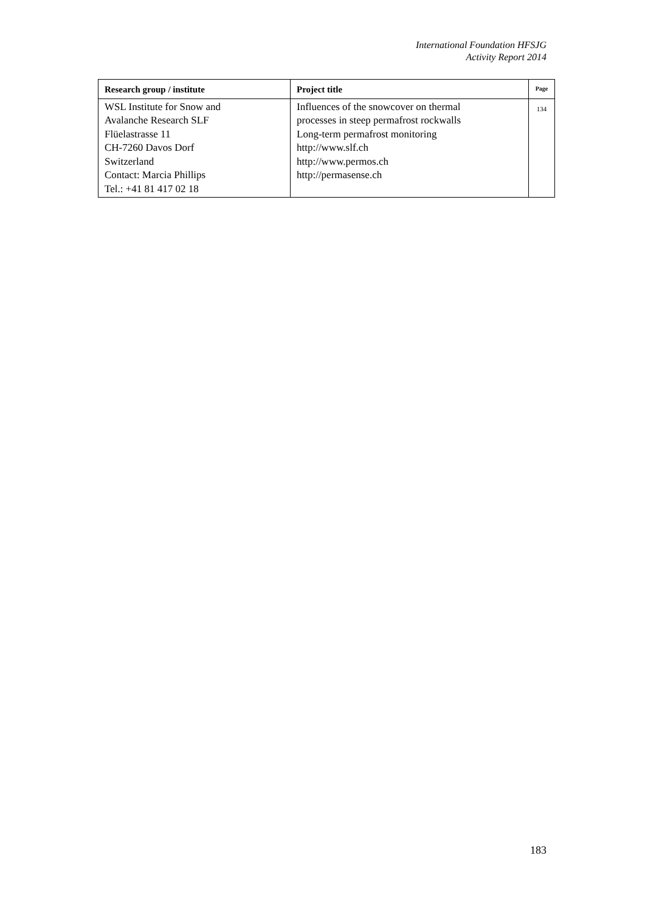International Foundation HFSJG
Activity Report 2014
| Research group / institute | Project title | Page |
| --- | --- | --- |
| WSL Institute for Snow and Avalanche Research SLF Flüelastrasse 11 CH-7260 Davos Dorf Switzerland Contact: Marcia Phillips Tel.: +41 81 417 02 18 | Influences of the snowcover on thermal processes in steep permafrost rockwalls Long-term permafrost monitoring http://www.slf.ch http://www.permos.ch http://permasense.ch | 134 |
183